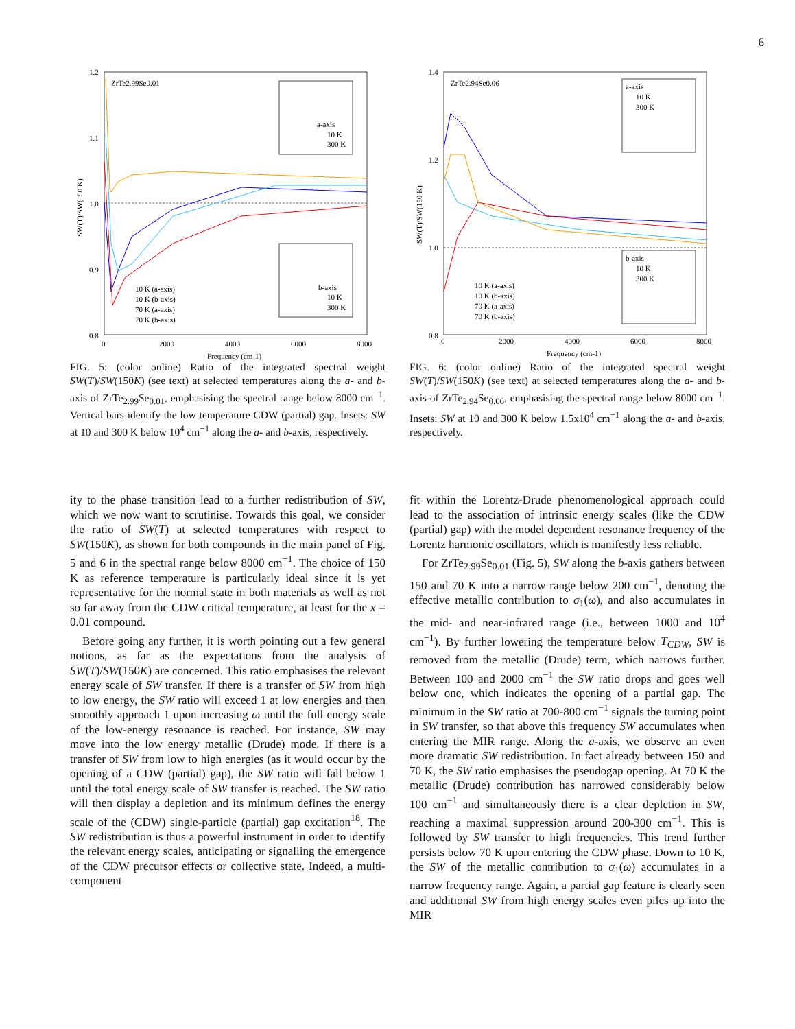6
ZrTe2.99Se0.01
1.2
1.1
1.0
0.9
0.8
0
2000
4000
6000
8000
Frequency (cm-1)
SW(T)/SW(150 K)
10 K (a-axis)
10 K (b-axis)
70 K (a-axis)
70 K (b-axis)
a-axis
10 K
300 K
b-axis
10 K
300 K
FIG. 5: (color online) Ratio of the integrated spectral weight SW(T)/SW(150K) (see text) at selected temperatures along the a- and b-axis of ZrTe<sub>2.99</sub>Se<sub>0.01</sub>, emphasising the spectral range below 8000 cm<sup>−1</sup>. Vertical bars identify the low temperature CDW (partial) gap. Insets: SW at 10 and 300 K below 10<sup>4</sup> cm<sup>−1</sup> along the a- and b-axis, respectively.
ity to the phase transition lead to a further redistribution of SW, which we now want to scrutinise. Towards this goal, we consider the ratio of SW(T) at selected temperatures with respect to SW(150K), as shown for both compounds in the main panel of Fig. 5 and 6 in the spectral range below 8000 cm<sup>−1</sup>. The choice of 150 K as reference temperature is particularly ideal since it is yet representative for the normal state in both materials as well as not so far away from the CDW critical temperature, at least for the x = 0.01 compound.
Before going any further, it is worth pointing out a few general notions, as far as the expectations from the analysis of SW(T)/SW(150K) are concerned. This ratio emphasises the relevant energy scale of SW transfer. If there is a transfer of SW from high to low energy, the SW ratio will exceed 1 at low energies and then smoothly approach 1 upon increasing ω until the full energy scale of the low-energy resonance is reached. For instance, SW may move into the low energy metallic (Drude) mode. If there is a transfer of SW from low to high energies (as it would occur by the opening of a CDW (partial) gap), the SW ratio will fall below 1 until the total energy scale of SW transfer is reached. The SW ratio will then display a depletion and its minimum defines the energy scale of the (CDW) single-particle (partial) gap excitation<sup>18</sup>. The SW redistribution is thus a powerful instrument in order to identify the relevant energy scales, anticipating or signalling the emergence of the CDW precursor effects or collective state. Indeed, a multi-component
ZrTe2.94Se0.06
1.4
1.2
1.0
0.8
0
2000
4000
6000
8000
Frequency (cm-1)
SW(T)/SW(150 K)
10 K (a-axis)
10 K (b-axis)
70 K (a-axis)
70 K (b-axis)
a-axis
10 K
300 K
b-axis
10 K
300 K
FIG. 6: (color online) Ratio of the integrated spectral weight SW(T)/SW(150K) (see text) at selected temperatures along the a- and b-axis of ZrTe<sub>2.94</sub>Se<sub>0.06</sub>, emphasising the spectral range below 8000 cm<sup>−1</sup>. Insets: SW at 10 and 300 K below 1.5x10<sup>4</sup> cm<sup>−1</sup> along the a- and b-axis, respectively.
fit within the Lorentz-Drude phenomenological approach could lead to the association of intrinsic energy scales (like the CDW (partial) gap) with the model dependent resonance frequency of the Lorentz harmonic oscillators, which is manifestly less reliable.
For ZrTe<sub>2.99</sub>Se<sub>0.01</sub> (Fig. 5), SW along the b-axis gathers between 150 and 70 K into a narrow range below 200 cm<sup>−1</sup>, denoting the effective metallic contribution to σ<sub>1</sub>(ω), and also accumulates in the mid- and near-infrared range (i.e., between 1000 and 10<sup>4</sup> cm<sup>−1</sup>). By further lowering the temperature below T<sub>CDW</sub>, SW is removed from the metallic (Drude) term, which narrows further. Between 100 and 2000 cm<sup>−1</sup> the SW ratio drops and goes well below one, which indicates the opening of a partial gap. The minimum in the SW ratio at 700-800 cm<sup>−1</sup> signals the turning point in SW transfer, so that above this frequency SW accumulates when entering the MIR range. Along the a-axis, we observe an even more dramatic SW redistribution. In fact already between 150 and 70 K, the SW ratio emphasises the pseudogap opening. At 70 K the metallic (Drude) contribution has narrowed considerably below 100 cm<sup>−1</sup> and simultaneously there is a clear depletion in SW, reaching a maximal suppression around 200-300 cm<sup>−1</sup>. This is followed by SW transfer to high frequencies. This trend further persists below 70 K upon entering the CDW phase. Down to 10 K, the SW of the metallic contribution to σ<sub>1</sub>(ω) accumulates in a narrow frequency range. Again, a partial gap feature is clearly seen and additional SW from high energy scales even piles up into the MIR